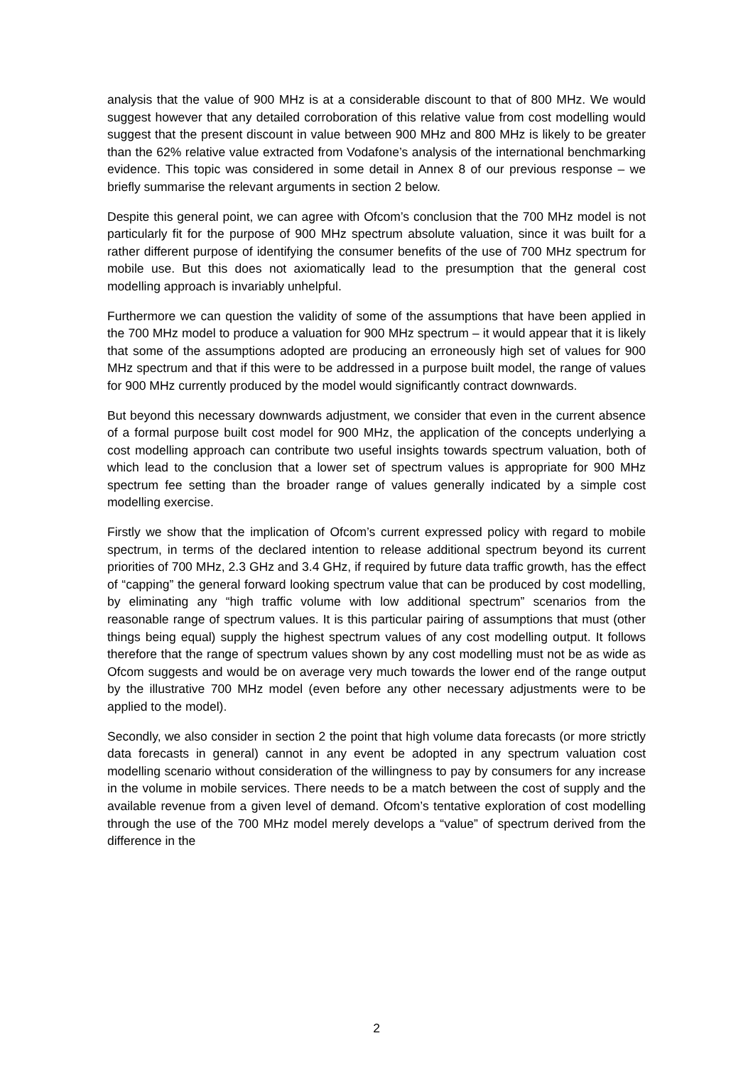analysis that the value of 900 MHz is at a considerable discount to that of 800 MHz. We would suggest however that any detailed corroboration of this relative value from cost modelling would suggest that the present discount in value between 900 MHz and 800 MHz is likely to be greater than the 62% relative value extracted from Vodafone’s analysis of the international benchmarking evidence. This topic was considered in some detail in Annex 8 of our previous response – we briefly summarise the relevant arguments in section 2 below.
Despite this general point, we can agree with Ofcom’s conclusion that the 700 MHz model is not particularly fit for the purpose of 900 MHz spectrum absolute valuation, since it was built for a rather different purpose of identifying the consumer benefits of the use of 700 MHz spectrum for mobile use. But this does not axiomatically lead to the presumption that the general cost modelling approach is invariably unhelpful.
Furthermore we can question the validity of some of the assumptions that have been applied in the 700 MHz model to produce a valuation for 900 MHz spectrum – it would appear that it is likely that some of the assumptions adopted are producing an erroneously high set of values for 900 MHz spectrum and that if this were to be addressed in a purpose built model, the range of values for 900 MHz currently produced by the model would significantly contract downwards.
But beyond this necessary downwards adjustment, we consider that even in the current absence of a formal purpose built cost model for 900 MHz, the application of the concepts underlying a cost modelling approach can contribute two useful insights towards spectrum valuation, both of which lead to the conclusion that a lower set of spectrum values is appropriate for 900 MHz spectrum fee setting than the broader range of values generally indicated by a simple cost modelling exercise.
Firstly we show that the implication of Ofcom’s current expressed policy with regard to mobile spectrum, in terms of the declared intention to release additional spectrum beyond its current priorities of 700 MHz, 2.3 GHz and 3.4 GHz, if required by future data traffic growth, has the effect of “capping” the general forward looking spectrum value that can be produced by cost modelling, by eliminating any “high traffic volume with low additional spectrum” scenarios from the reasonable range of spectrum values. It is this particular pairing of assumptions that must (other things being equal) supply the highest spectrum values of any cost modelling output. It follows therefore that the range of spectrum values shown by any cost modelling must not be as wide as Ofcom suggests and would be on average very much towards the lower end of the range output by the illustrative 700 MHz model (even before any other necessary adjustments were to be applied to the model).
Secondly, we also consider in section 2 the point that high volume data forecasts (or more strictly data forecasts in general) cannot in any event be adopted in any spectrum valuation cost modelling scenario without consideration of the willingness to pay by consumers for any increase in the volume in mobile services. There needs to be a match between the cost of supply and the available revenue from a given level of demand. Ofcom’s tentative exploration of cost modelling through the use of the 700 MHz model merely develops a “value” of spectrum derived from the difference in the
2